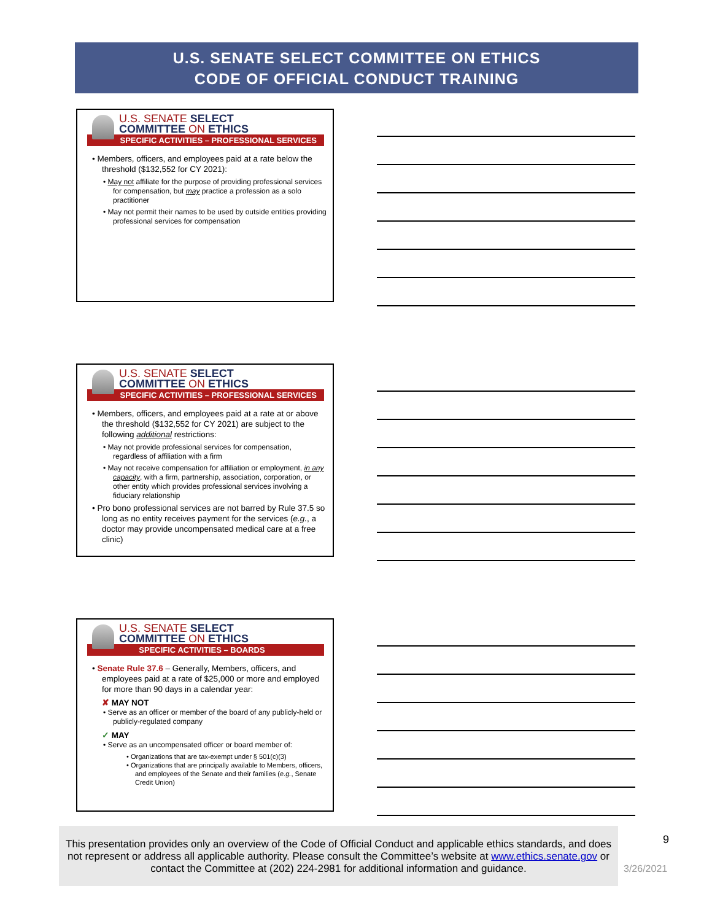U.S. SENATE SELECT COMMITTEE ON ETHICS
CODE OF OFFICIAL CONDUCT TRAINING
U.S. SENATE SELECT
COMMITTEE ON ETHICS
SPECIFIC ACTIVITIES – PROFESSIONAL SERVICES
• Members, officers, and employees paid at a rate below the threshold ($132,552 for CY 2021):
• May not affiliate for the purpose of providing professional services for compensation, but may practice a profession as a solo practitioner
• May not permit their names to be used by outside entities providing professional services for compensation
U.S. SENATE SELECT
COMMITTEE ON ETHICS
SPECIFIC ACTIVITIES – PROFESSIONAL SERVICES
• Members, officers, and employees paid at a rate at or above the threshold ($132,552 for CY 2021) are subject to the following additional restrictions:
• May not provide professional services for compensation, regardless of affiliation with a firm
• May not receive compensation for affiliation or employment, in any capacity, with a firm, partnership, association, corporation, or other entity which provides professional services involving a fiduciary relationship
• Pro bono professional services are not barred by Rule 37.5 so long as no entity receives payment for the services (e.g., a doctor may provide uncompensated medical care at a free clinic)
U.S. SENATE SELECT
COMMITTEE ON ETHICS
SPECIFIC ACTIVITIES – BOARDS
• Senate Rule 37.6 – Generally, Members, officers, and employees paid at a rate of $25,000 or more and employed for more than 90 days in a calendar year:
✘ MAY NOT
• Serve as an officer or member of the board of any publicly-held or publicly-regulated company
✓ MAY
• Serve as an uncompensated officer or board member of:
• Organizations that are tax-exempt under § 501(c)(3)
• Organizations that are principally available to Members, officers, and employees of the Senate and their families (e.g., Senate Credit Union)
This presentation provides only an overview of the Code of Official Conduct and applicable ethics standards, and does not represent or address all applicable authority. Please consult the Committee’s website at www.ethics.senate.gov or contact the Committee at (202) 224-2981 for additional information and guidance.
9
3/26/2021